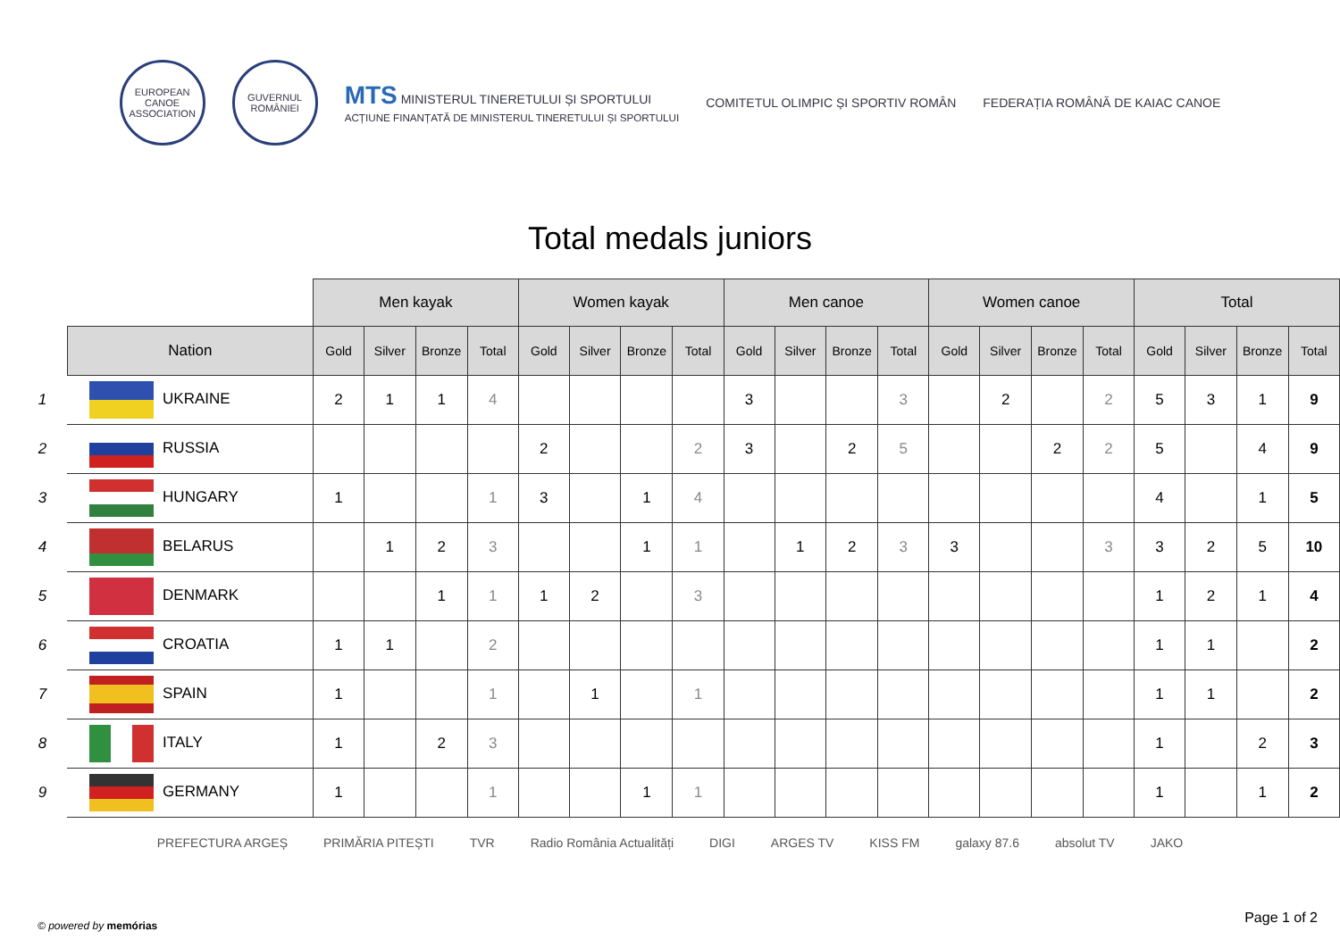EUROPEAN CANOE ASSOCIATION
GUVERNUL ROMÂNIEI
MTS MINISTERUL TINERETULUI ȘI SPORTULUI
ACȚIUNE FINANȚATĂ DE MINISTERUL TINERETULUI ȘI SPORTULUI
COMITETUL OLIMPIC ȘI SPORTIV ROMÂN
FEDERAȚIA ROMÂNĂ DE KAIAC CANOE
Total medals juniors
| | | Men kayak | | | | Women kayak | | | | Men canoe | | | | Women canoe | | | | Total | | | |
| --- | --- | --- | --- | --- | --- | --- | --- | --- | --- | --- | --- | --- | --- | --- | --- | --- | --- | --- | --- | --- | --- |
| | Nation | Gold | Silver | Bronze | Total | Gold | Silver | Bronze | Total | Gold | Silver | Bronze | Total | Gold | Silver | Bronze | Total | Gold | Silver | Bronze | Total |
| 1 | UKRAINE | 2 | 1 | 1 | 4 | | | | | 3 | | | 3 | | 2 | | 2 | 5 | 3 | 1 | 9 |
| 2 | RUSSIA | | | | | 2 | | | 2 | 3 | | 2 | 5 | | | 2 | 2 | 5 | | 4 | 9 |
| 3 | HUNGARY | 1 | | | 1 | 3 | | 1 | 4 | | | | | | | | | 4 | | 1 | 5 |
| 4 | BELARUS | | 1 | 2 | 3 | | | 1 | 1 | | 1 | 2 | 3 | 3 | | | 3 | 3 | 2 | 5 | 10 |
| 5 | DENMARK | | | 1 | 1 | 1 | 2 | | 3 | | | | | | | | | 1 | 2 | 1 | 4 |
| 6 | CROATIA | 1 | 1 | | 2 | | | | | | | | | | | | | 1 | 1 | | 2 |
| 7 | SPAIN | 1 | | | 1 | | 1 | | 1 | | | | | | | | | 1 | 1 | | 2 |
| 8 | ITALY | 1 | | 2 | 3 | | | | | | | | | | | | | 1 | | 2 | 3 |
| 9 | GERMANY | 1 | | | 1 | | | 1 | 1 | | | | | | | | | 1 | | 1 | 2 |
PREFECTURA ARGEȘ PRIMĂRIA PITEȘTI TVR Radio România Actualități DIGI ARGES TV KISS FM galaxy 87.6 absolut TV JAKO
© powered by memórias Page 1 of 2